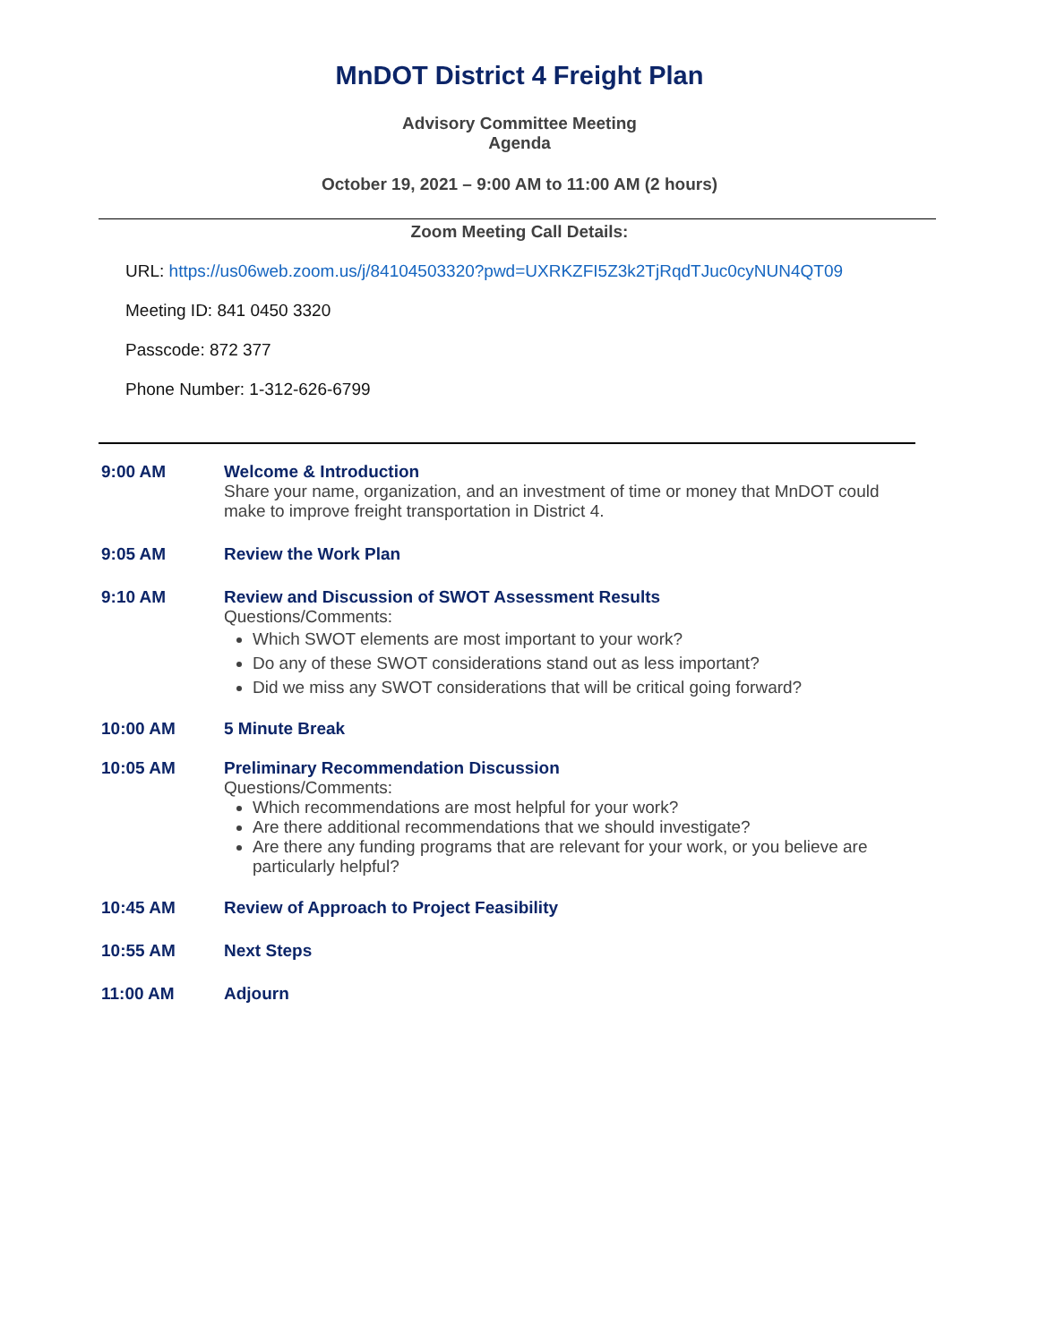MnDOT District 4 Freight Plan
Advisory Committee Meeting
Agenda
October 19, 2021 – 9:00 AM to 11:00 AM (2 hours)
Zoom Meeting Call Details:
URL: https://us06web.zoom.us/j/84104503320?pwd=UXRKZFI5Z3k2TjRqdTJuc0cyNUN4QT09
Meeting ID: 841 0450 3320
Passcode: 872 377
Phone Number: 1-312-626-6799
9:00 AM Welcome & Introduction
Share your name, organization, and an investment of time or money that MnDOT could make to improve freight transportation in District 4.
9:05 AM Review the Work Plan
9:10 AM Review and Discussion of SWOT Assessment Results
Questions/Comments:
Which SWOT elements are most important to your work?
Do any of these SWOT considerations stand out as less important?
Did we miss any SWOT considerations that will be critical going forward?
10:00 AM 5 Minute Break
10:05 AM Preliminary Recommendation Discussion
Questions/Comments:
Which recommendations are most helpful for your work?
Are there additional recommendations that we should investigate?
Are there any funding programs that are relevant for your work, or you believe are particularly helpful?
10:45 AM Review of Approach to Project Feasibility
10:55 AM Next Steps
11:00 AM Adjourn